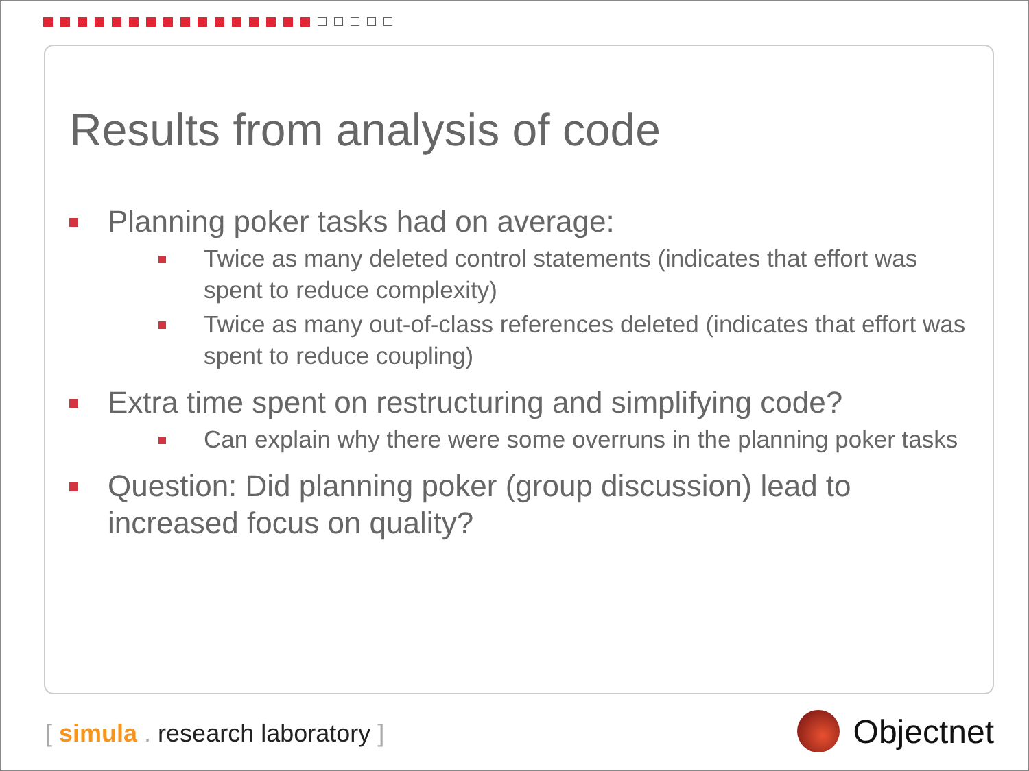Results from analysis of code
Planning poker tasks had on average:
Twice as many deleted control statements (indicates that effort was spent to reduce complexity)
Twice as many out-of-class references deleted (indicates that effort was spent to reduce coupling)
Extra time spent on restructuring and simplifying code?
Can explain why there were some overruns in the planning poker tasks
Question: Did planning poker (group discussion) lead to increased focus on quality?
[ simula . research laboratory ]
Objectnet